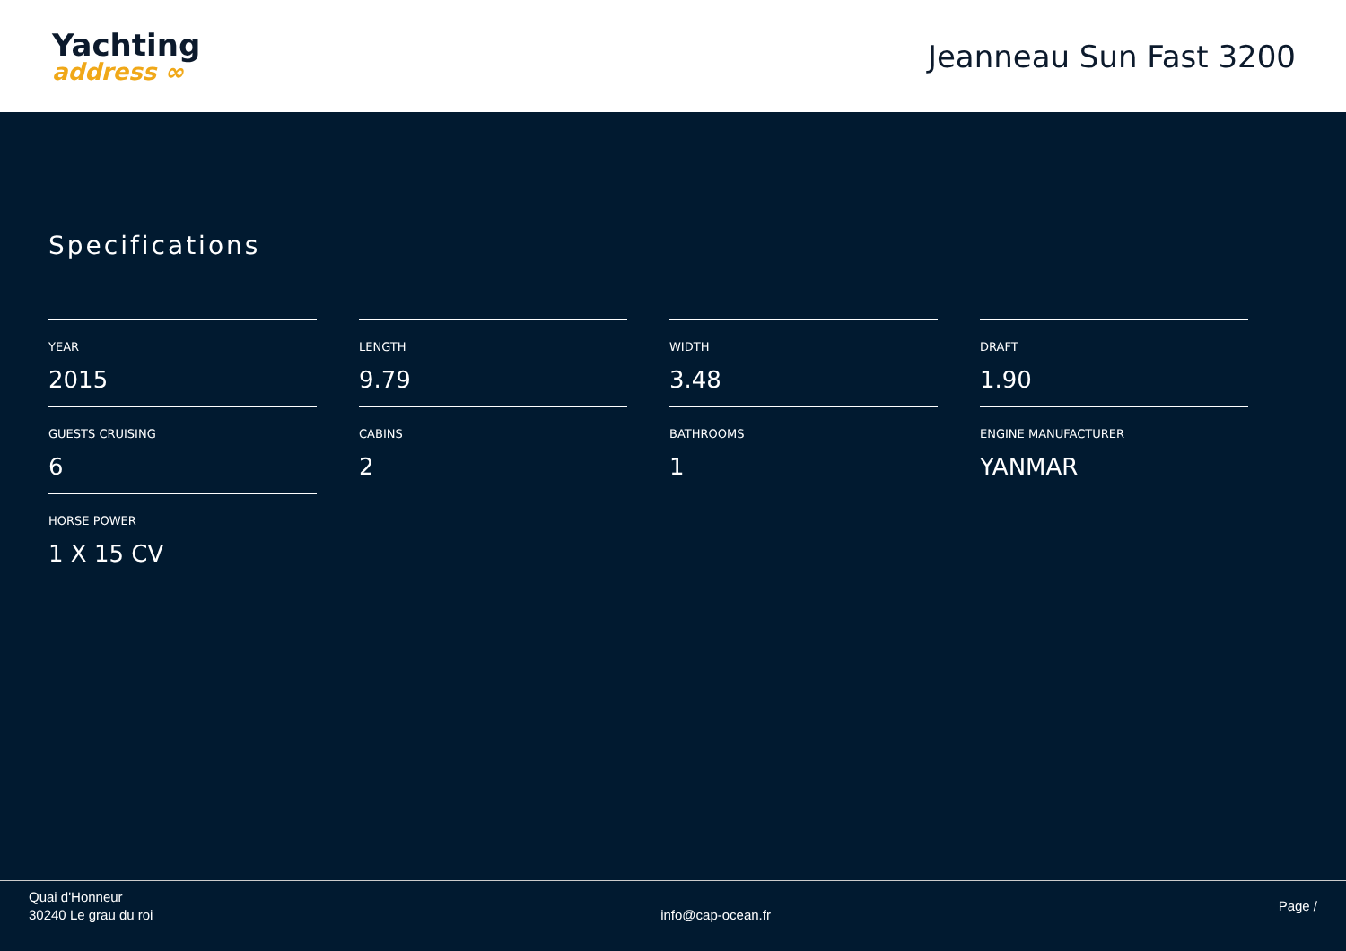Yachting
address ∞
Jeanneau Sun Fast 3200
Specifications
YEAR
2015
LENGTH
9.79
WIDTH
3.48
DRAFT
1.90
GUESTS CRUISING
6
CABINS
2
BATHROOMS
1
ENGINE MANUFACTURER
YANMAR
HORSE POWER
1 X 15 CV
Quai d'Honneur
30240 Le grau du roi
info@cap-ocean.fr
Page /